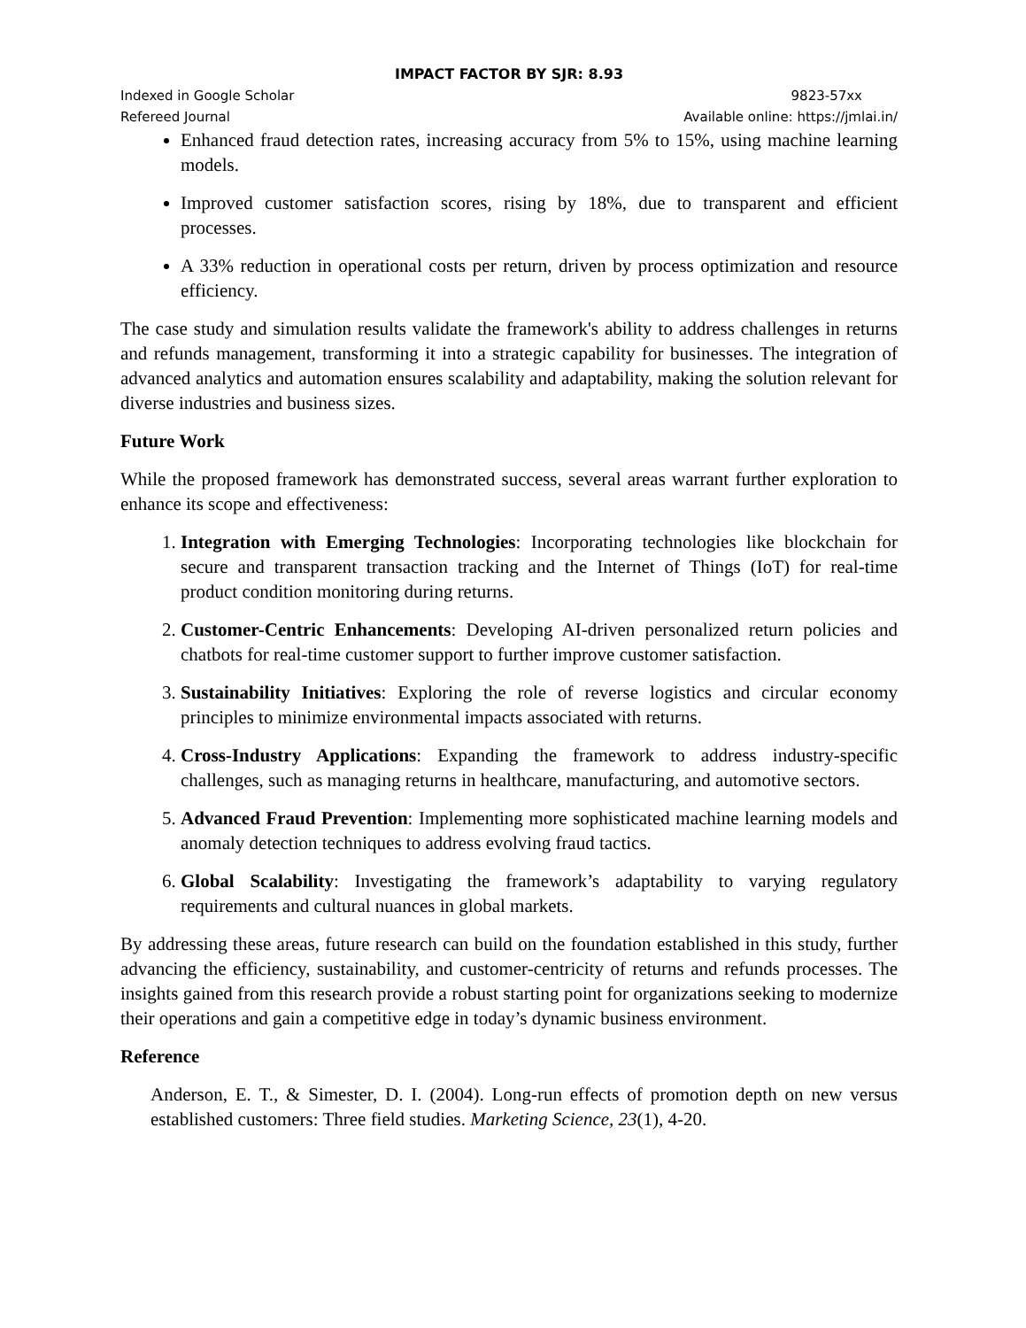IMPACT FACTOR BY SJR: 8.93
Indexed in Google Scholar 9823-57xx
Refereed Journal Available online: https://jmlai.in/
Enhanced fraud detection rates, increasing accuracy from 5% to 15%, using machine learning models.
Improved customer satisfaction scores, rising by 18%, due to transparent and efficient processes.
A 33% reduction in operational costs per return, driven by process optimization and resource efficiency.
The case study and simulation results validate the framework's ability to address challenges in returns and refunds management, transforming it into a strategic capability for businesses. The integration of advanced analytics and automation ensures scalability and adaptability, making the solution relevant for diverse industries and business sizes.
Future Work
While the proposed framework has demonstrated success, several areas warrant further exploration to enhance its scope and effectiveness:
1. Integration with Emerging Technologies: Incorporating technologies like blockchain for secure and transparent transaction tracking and the Internet of Things (IoT) for real-time product condition monitoring during returns.
2. Customer-Centric Enhancements: Developing AI-driven personalized return policies and chatbots for real-time customer support to further improve customer satisfaction.
3. Sustainability Initiatives: Exploring the role of reverse logistics and circular economy principles to minimize environmental impacts associated with returns.
4. Cross-Industry Applications: Expanding the framework to address industry-specific challenges, such as managing returns in healthcare, manufacturing, and automotive sectors.
5. Advanced Fraud Prevention: Implementing more sophisticated machine learning models and anomaly detection techniques to address evolving fraud tactics.
6. Global Scalability: Investigating the framework’s adaptability to varying regulatory requirements and cultural nuances in global markets.
By addressing these areas, future research can build on the foundation established in this study, further advancing the efficiency, sustainability, and customer-centricity of returns and refunds processes. The insights gained from this research provide a robust starting point for organizations seeking to modernize their operations and gain a competitive edge in today’s dynamic business environment.
Reference
Anderson, E. T., & Simester, D. I. (2004). Long-run effects of promotion depth on new versus established customers: Three field studies. Marketing Science, 23(1), 4-20.